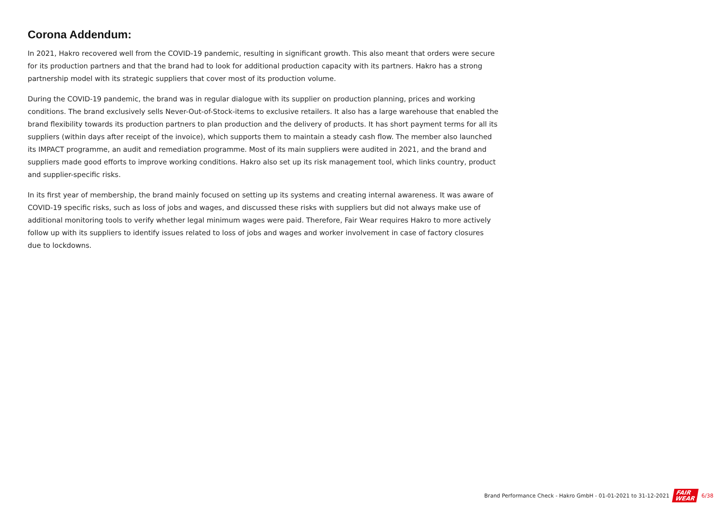Corona Addendum:
In 2021, Hakro recovered well from the COVID-19 pandemic, resulting in significant growth. This also meant that orders were secure for its production partners and that the brand had to look for additional production capacity with its partners. Hakro has a strong partnership model with its strategic suppliers that cover most of its production volume.
During the COVID-19 pandemic, the brand was in regular dialogue with its supplier on production planning, prices and working conditions. The brand exclusively sells Never-Out-of-Stock-items to exclusive retailers. It also has a large warehouse that enabled the brand flexibility towards its production partners to plan production and the delivery of products. It has short payment terms for all its suppliers (within days after receipt of the invoice), which supports them to maintain a steady cash flow. The member also launched its IMPACT programme, an audit and remediation programme. Most of its main suppliers were audited in 2021, and the brand and suppliers made good efforts to improve working conditions. Hakro also set up its risk management tool, which links country, product and supplier-specific risks.
In its first year of membership, the brand mainly focused on setting up its systems and creating internal awareness. It was aware of COVID-19 specific risks, such as loss of jobs and wages, and discussed these risks with suppliers but did not always make use of additional monitoring tools to verify whether legal minimum wages were paid. Therefore, Fair Wear requires Hakro to more actively follow up with its suppliers to identify issues related to loss of jobs and wages and worker involvement in case of factory closures due to lockdowns.
Brand Performance Check - Hakro GmbH - 01-01-2021 to 31-12-2021 FAIR
WEAR 6/38